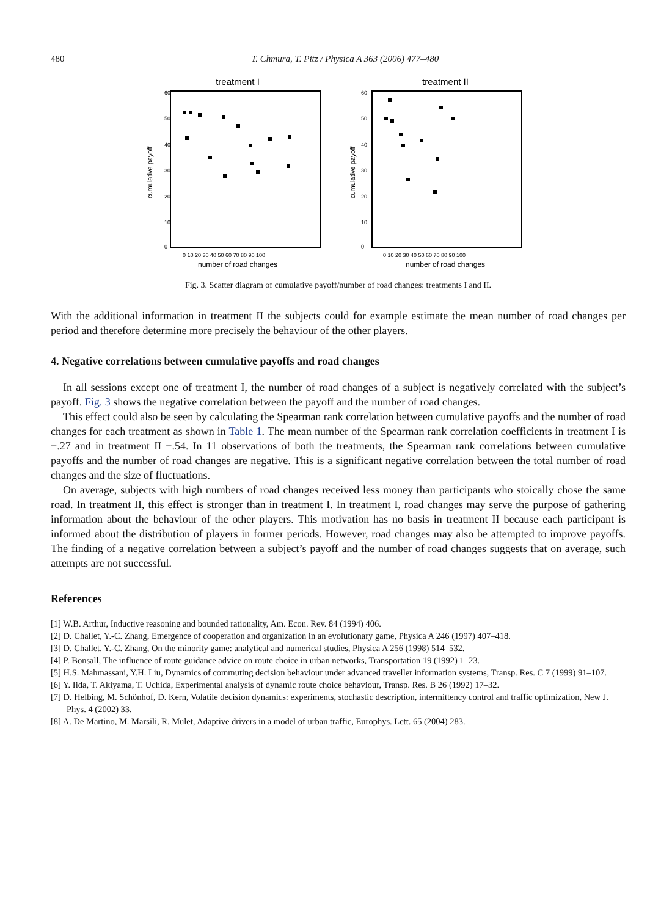480 T. Chmura, T. Pitz / Physica A 363 (2006) 477–480
treatment I
60
50
40
30
20
10
0
cumulative payoff
0 10 20 30 40 50 60 70 80 90 100
number of road changes
treatment II
60
50
40
30
20
10
0
cumulative payoff
0 10 20 30 40 50 60 70 80 90 100
number of road changes
Fig. 3. Scatter diagram of cumulative payoff/number of road changes: treatments I and II.
With the additional information in treatment II the subjects could for example estimate the mean number of road changes per period and therefore determine more precisely the behaviour of the other players.
4. Negative correlations between cumulative payoffs and road changes
In all sessions except one of treatment I, the number of road changes of a subject is negatively correlated with the subject’s payoff. Fig. 3 shows the negative correlation between the payoff and the number of road changes.
This effect could also be seen by calculating the Spearman rank correlation between cumulative payoffs and the number of road changes for each treatment as shown in Table 1. The mean number of the Spearman rank correlation coefficients in treatment I is −.27 and in treatment II −.54. In 11 observations of both the treatments, the Spearman rank correlations between cumulative payoffs and the number of road changes are negative. This is a significant negative correlation between the total number of road changes and the size of fluctuations.
On average, subjects with high numbers of road changes received less money than participants who stoically chose the same road. In treatment II, this effect is stronger than in treatment I. In treatment I, road changes may serve the purpose of gathering information about the behaviour of the other players. This motivation has no basis in treatment II because each participant is informed about the distribution of players in former periods. However, road changes may also be attempted to improve payoffs. The finding of a negative correlation between a subject’s payoff and the number of road changes suggests that on average, such attempts are not successful.
References
[1] W.B. Arthur, Inductive reasoning and bounded rationality, Am. Econ. Rev. 84 (1994) 406.
[2] D. Challet, Y.-C. Zhang, Emergence of cooperation and organization in an evolutionary game, Physica A 246 (1997) 407–418.
[3] D. Challet, Y.-C. Zhang, On the minority game: analytical and numerical studies, Physica A 256 (1998) 514–532.
[4] P. Bonsall, The influence of route guidance advice on route choice in urban networks, Transportation 19 (1992) 1–23.
[5] H.S. Mahmassani, Y.H. Liu, Dynamics of commuting decision behaviour under advanced traveller information systems, Transp. Res. C 7 (1999) 91–107.
[6] Y. Iida, T. Akiyama, T. Uchida, Experimental analysis of dynamic route choice behaviour, Transp. Res. B 26 (1992) 17–32.
[7] D. Helbing, M. Schönhof, D. Kern, Volatile decision dynamics: experiments, stochastic description, intermittency control and traffic optimization, New J. Phys. 4 (2002) 33.
[8] A. De Martino, M. Marsili, R. Mulet, Adaptive drivers in a model of urban traffic, Europhys. Lett. 65 (2004) 283.